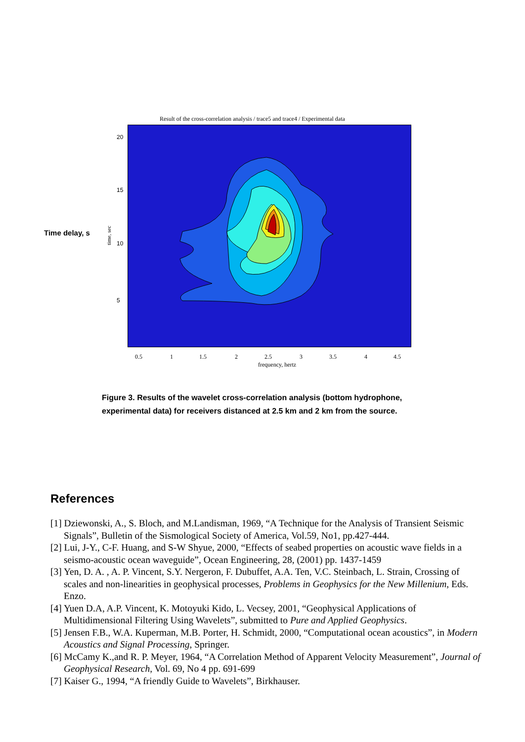Result of the cross-correlation analysis / trace5 and trace4 / Experimental data
Time delay, s time, sec
20
15
10
5
0.5 1 1.5 2 2.5 3 3.5 4 4.5
frequency, hertz
Figure 3. Results of the wavelet cross-correlation analysis (bottom hydrophone, experimental data) for receivers distanced at 2.5 km and 2 km from the source.
References
[1] Dziewonski, A., S. Bloch, and M.Landisman, 1969, “A Technique for the Analysis of Transient Seismic Signals”, Bulletin of the Sismological Society of America, Vol.59, No1, pp.427-444.
[2] Lui, J-Y., C-F. Huang, and S-W Shyue, 2000, “Effects of seabed properties on acoustic wave fields in a seismo-acoustic ocean waveguide”, Ocean Engineering, 28, (2001) pp. 1437-1459
[3] Yen, D. A. , A. P. Vincent, S.Y. Nergeron, F. Dubuffet, A.A. Ten, V.C. Steinbach, L. Strain, Crossing of scales and non-linearities in geophysical processes, Problems in Geophysics for the New Millenium, Eds. Enzo.
[4] Yuen D.A, A.P. Vincent, K. Motoyuki Kido, L. Vecsey, 2001, “Geophysical Applications of Multidimensional Filtering Using Wavelets”, submitted to Pure and Applied Geophysics.
[5] Jensen F.B., W.A. Kuperman, M.B. Porter, H. Schmidt, 2000, “Computational ocean acoustics”, in Modern Acoustics and Signal Processing, Springer.
[6] McCamy K.,and R. P. Meyer, 1964, “A Correlation Method of Apparent Velocity Measurement”, Journal of Geophysical Research, Vol. 69, No 4 pp. 691-699
[7] Kaiser G., 1994, “A friendly Guide to Wavelets”, Birkhauser.